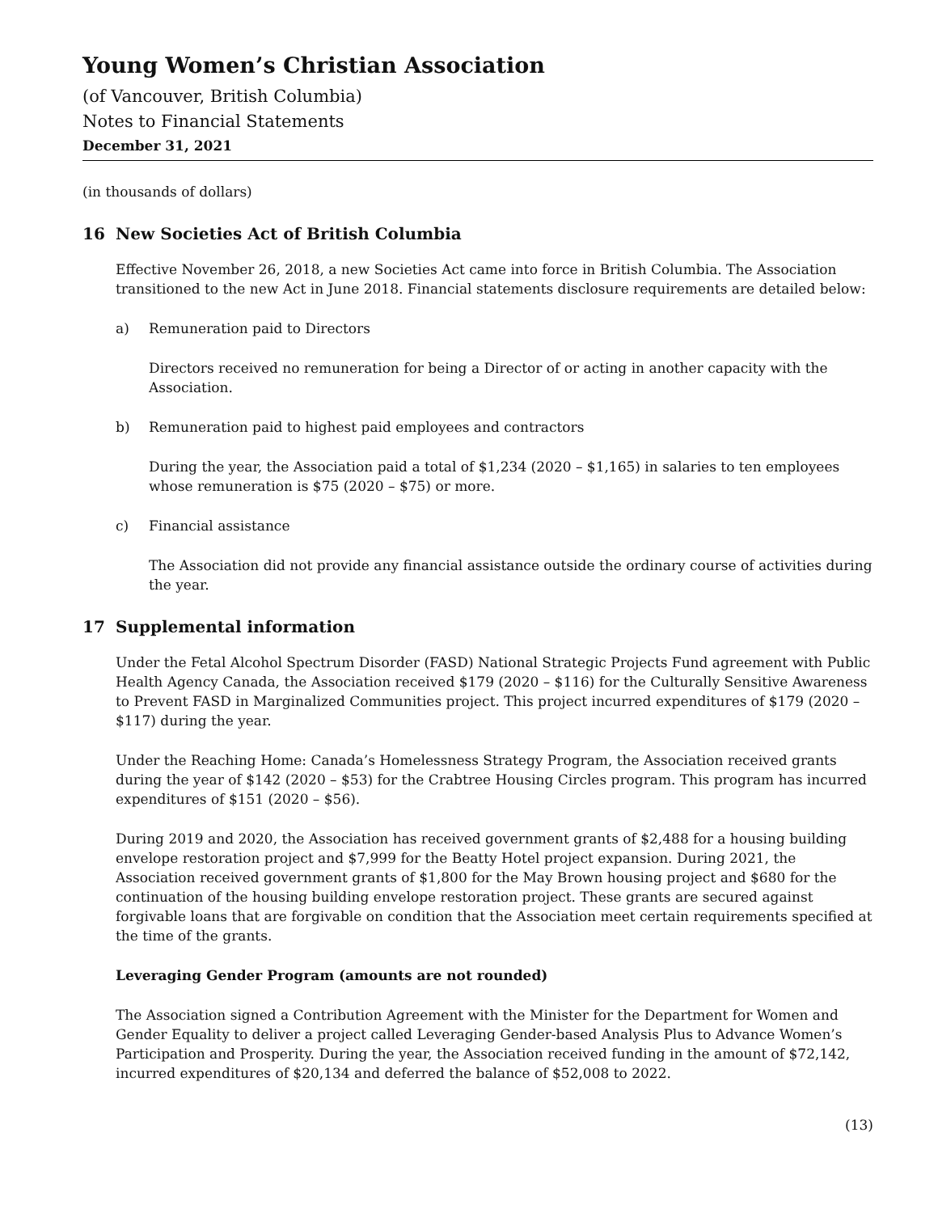Young Women’s Christian Association
(of Vancouver, British Columbia)
Notes to Financial Statements
December 31, 2021
(in thousands of dollars)
16 New Societies Act of British Columbia
Effective November 26, 2018, a new Societies Act came into force in British Columbia. The Association transitioned to the new Act in June 2018. Financial statements disclosure requirements are detailed below:
a) Remuneration paid to Directors
Directors received no remuneration for being a Director of or acting in another capacity with the Association.
b) Remuneration paid to highest paid employees and contractors
During the year, the Association paid a total of $1,234 (2020 – $1,165) in salaries to ten employees whose remuneration is $75 (2020 – $75) or more.
c) Financial assistance
The Association did not provide any financial assistance outside the ordinary course of activities during the year.
17 Supplemental information
Under the Fetal Alcohol Spectrum Disorder (FASD) National Strategic Projects Fund agreement with Public Health Agency Canada, the Association received $179 (2020 – $116) for the Culturally Sensitive Awareness to Prevent FASD in Marginalized Communities project. This project incurred expenditures of $179 (2020 – $117) during the year.
Under the Reaching Home: Canada’s Homelessness Strategy Program, the Association received grants during the year of $142 (2020 – $53) for the Crabtree Housing Circles program. This program has incurred expenditures of $151 (2020 – $56).
During 2019 and 2020, the Association has received government grants of $2,488 for a housing building envelope restoration project and $7,999 for the Beatty Hotel project expansion. During 2021, the Association received government grants of $1,800 for the May Brown housing project and $680 for the continuation of the housing building envelope restoration project. These grants are secured against forgivable loans that are forgivable on condition that the Association meet certain requirements specified at the time of the grants.
Leveraging Gender Program (amounts are not rounded)
The Association signed a Contribution Agreement with the Minister for the Department for Women and Gender Equality to deliver a project called Leveraging Gender-based Analysis Plus to Advance Women’s Participation and Prosperity. During the year, the Association received funding in the amount of $72,142, incurred expenditures of $20,134 and deferred the balance of $52,008 to 2022.
(13)